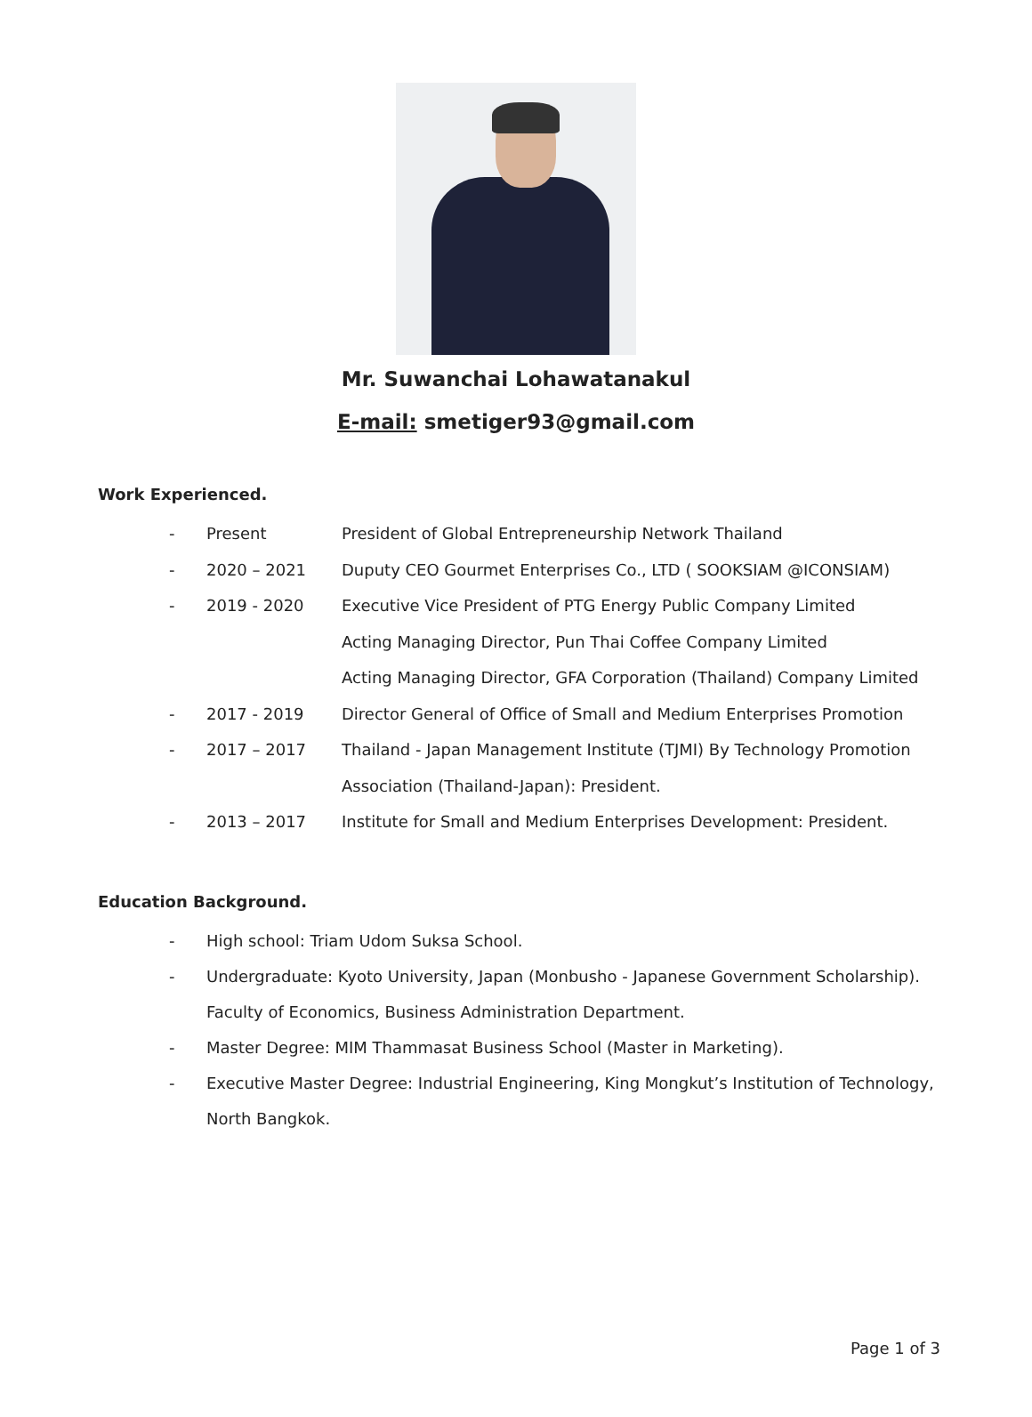Mr. Suwanchai Lohawatanakul
E-mail: smetiger93@gmail.com
Work Experienced.
- Present President of Global Entrepreneurship Network Thailand
- 2020 – 2021 Duputy CEO Gourmet Enterprises Co., LTD ( SOOKSIAM @ICONSIAM)
- 2019 - 2020 Executive Vice President of PTG Energy Public Company Limited
Acting Managing Director, Pun Thai Coffee Company Limited
Acting Managing Director, GFA Corporation (Thailand) Company Limited
- 2017 - 2019 Director General of Office of Small and Medium Enterprises Promotion
- 2017 – 2017 Thailand - Japan Management Institute (TJMI) By Technology Promotion Association (Thailand-Japan): President.
- 2013 – 2017 Institute for Small and Medium Enterprises Development: President.
Education Background.
- High school: Triam Udom Suksa School.
- Undergraduate: Kyoto University, Japan (Monbusho - Japanese Government Scholarship).
Faculty of Economics, Business Administration Department.
- Master Degree: MIM Thammasat Business School (Master in Marketing).
- Executive Master Degree: Industrial Engineering, King Mongkut’s Institution of Technology,
North Bangkok.
Page 1 of 3